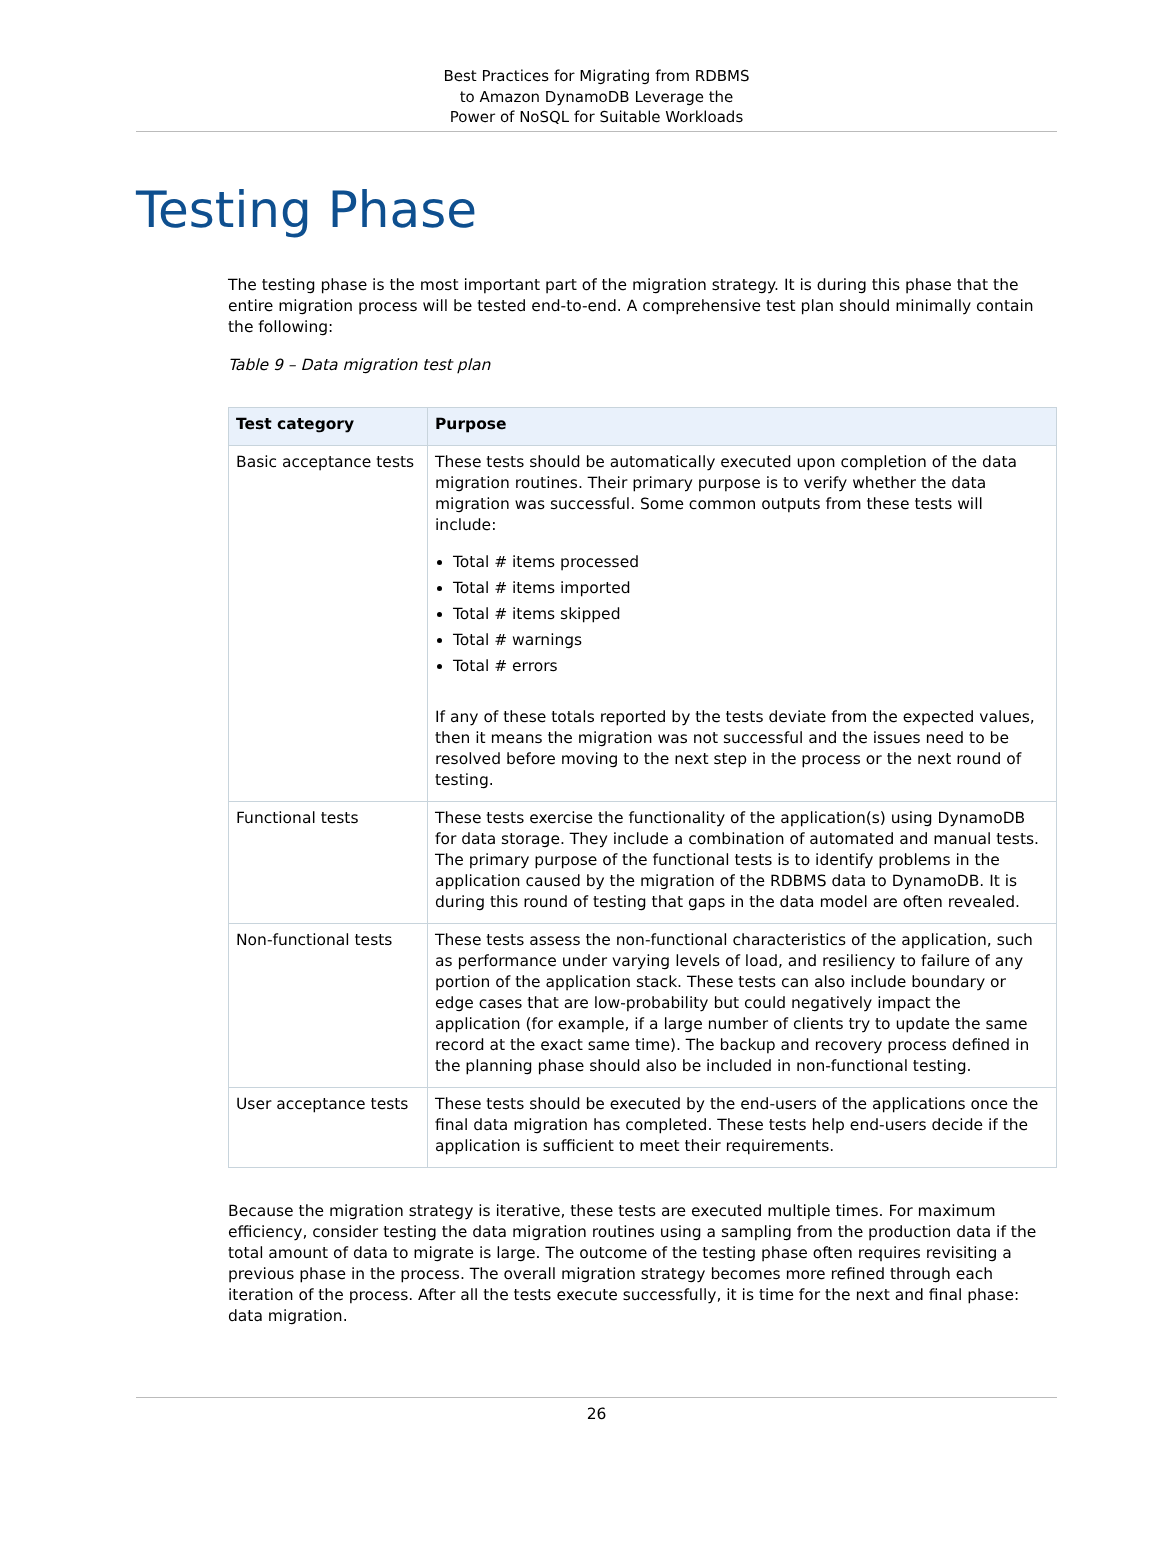Best Practices for Migrating from RDBMS
to Amazon DynamoDB Leverage the
Power of NoSQL for Suitable Workloads
Testing Phase
The testing phase is the most important part of the migration strategy. It is during this phase that the entire migration process will be tested end-to-end. A comprehensive test plan should minimally contain the following:
Table 9 – Data migration test plan
| Test category | Purpose |
| --- | --- |
| Basic acceptance tests | These tests should be automatically executed upon completion of the data migration routines. Their primary purpose is to verify whether the data migration was successful. Some common outputs from these tests will include: Total # items processed Total # items imported Total # items skipped Total # warnings Total # errors If any of these totals reported by the tests deviate from the expected values, then it means the migration was not successful and the issues need to be resolved before moving to the next step in the process or the next round of testing. |
| Functional tests | These tests exercise the functionality of the application(s) using DynamoDB for data storage. They include a combination of automated and manual tests. The primary purpose of the functional tests is to identify problems in the application caused by the migration of the RDBMS data to DynamoDB. It is during this round of testing that gaps in the data model are often revealed. |
| Non-functional tests | These tests assess the non-functional characteristics of the application, such as performance under varying levels of load, and resiliency to failure of any portion of the application stack. These tests can also include boundary or edge cases that are low-probability but could negatively impact the application (for example, if a large number of clients try to update the same record at the exact same time). The backup and recovery process defined in the planning phase should also be included in non-functional testing. |
| User acceptance tests | These tests should be executed by the end-users of the applications once the final data migration has completed. These tests help end-users decide if the application is sufficient to meet their requirements. |
Because the migration strategy is iterative, these tests are executed multiple times. For maximum efficiency, consider testing the data migration routines using a sampling from the production data if the total amount of data to migrate is large. The outcome of the testing phase often requires revisiting a previous phase in the process. The overall migration strategy becomes more refined through each iteration of the process. After all the tests execute successfully, it is time for the next and final phase: data migration.
26